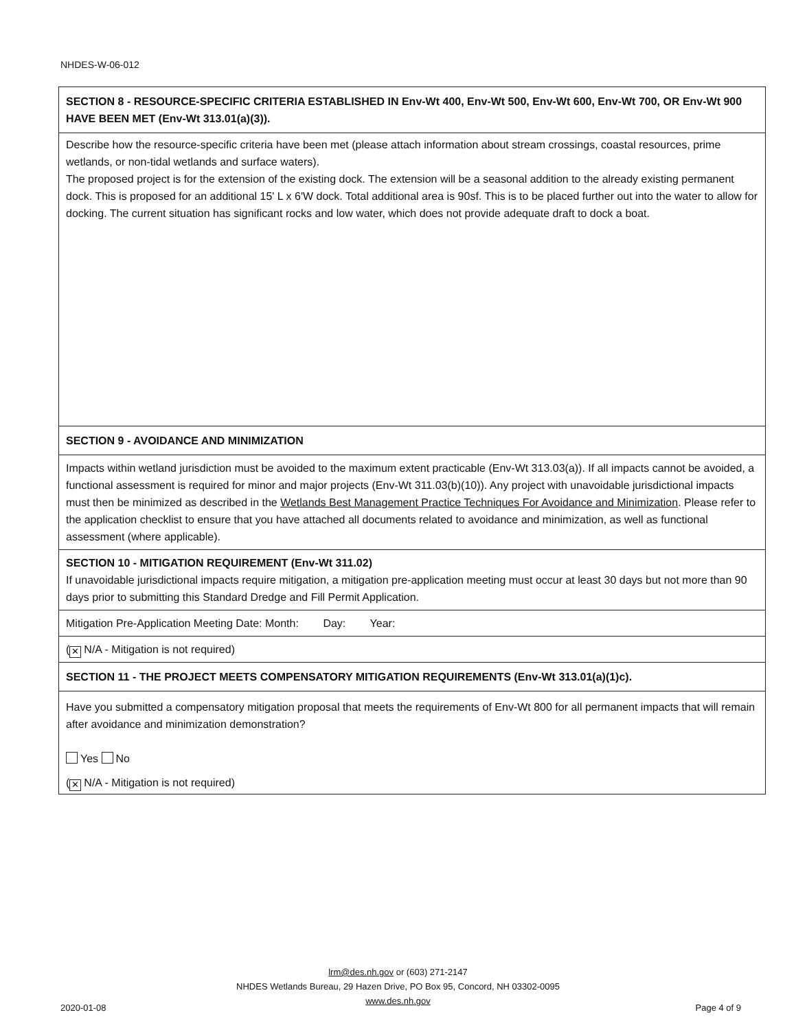NHDES-W-06-012
SECTION 8 - RESOURCE-SPECIFIC CRITERIA ESTABLISHED IN Env-Wt 400, Env-Wt 500, Env-Wt 600, Env-Wt 700, OR Env-Wt 900 HAVE BEEN MET (Env-Wt 313.01(a)(3)).
Describe how the resource-specific criteria have been met (please attach information about stream crossings, coastal resources, prime wetlands, or non-tidal wetlands and surface waters).
The proposed project is for the extension of the existing dock. The extension will be a seasonal addition to the already existing permanent dock. This is proposed for an additional 15' L x 6'W dock. Total additional area is 90sf. This is to be placed further out into the water to allow for docking. The current situation has significant rocks and low water, which does not provide adequate draft to dock a boat.
SECTION 9 - AVOIDANCE AND MINIMIZATION
Impacts within wetland jurisdiction must be avoided to the maximum extent practicable (Env-Wt 313.03(a)). If all impacts cannot be avoided, a functional assessment is required for minor and major projects (Env-Wt 311.03(b)(10)). Any project with unavoidable jurisdictional impacts must then be minimized as described in the Wetlands Best Management Practice Techniques For Avoidance and Minimization. Please refer to the application checklist to ensure that you have attached all documents related to avoidance and minimization, as well as functional assessment (where applicable).
SECTION 10 - MITIGATION REQUIREMENT (Env-Wt 311.02)
If unavoidable jurisdictional impacts require mitigation, a mitigation pre-application meeting must occur at least 30 days but not more than 90 days prior to submitting this Standard Dredge and Fill Permit Application.
Mitigation Pre-Application Meeting Date: Month: Day: Year:
(✕ N/A - Mitigation is not required)
SECTION 11 - THE PROJECT MEETS COMPENSATORY MITIGATION REQUIREMENTS (Env-Wt 313.01(a)(1)c).
Have you submitted a compensatory mitigation proposal that meets the requirements of Env-Wt 800 for all permanent impacts that will remain after avoidance and minimization demonstration?
Yes No
(✕ N/A - Mitigation is not required)
lrm@des.nh.gov or (603) 271-2147
NHDES Wetlands Bureau, 29 Hazen Drive, PO Box 95, Concord, NH 03302-0095
www.des.nh.gov
2020-01-08 Page 4 of 9